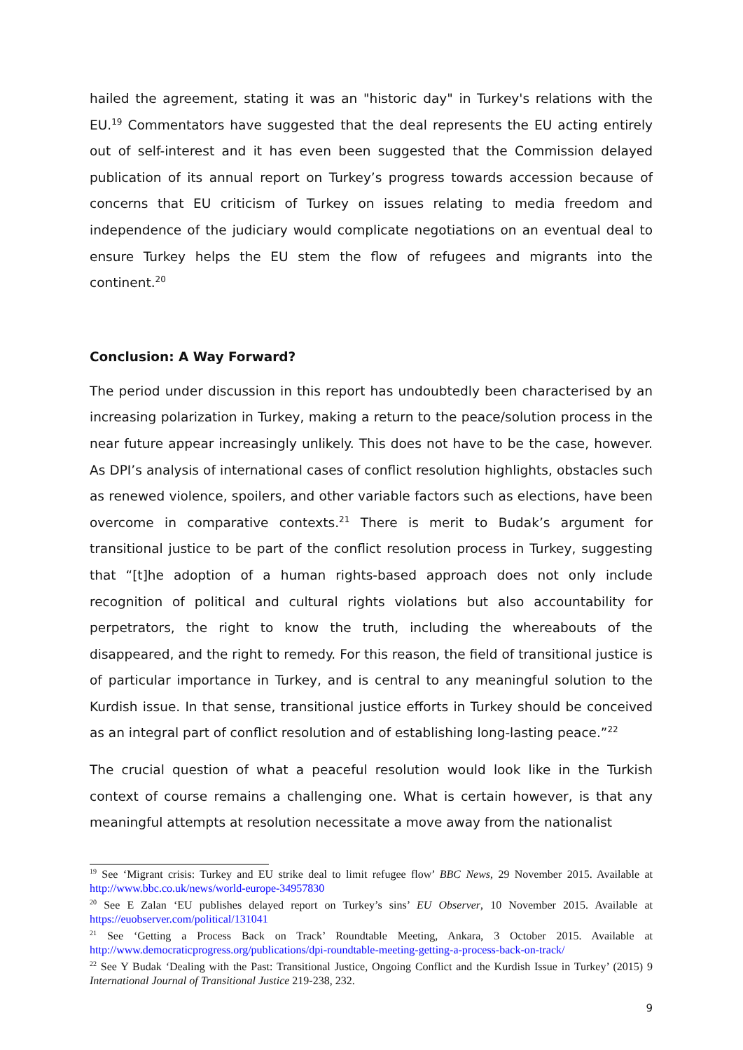hailed the agreement, stating it was an "historic day" in Turkey's relations with the EU.<sup>19</sup> Commentators have suggested that the deal represents the EU acting entirely out of self-interest and it has even been suggested that the Commission delayed publication of its annual report on Turkey’s progress towards accession because of concerns that EU criticism of Turkey on issues relating to media freedom and independence of the judiciary would complicate negotiations on an eventual deal to ensure Turkey helps the EU stem the flow of refugees and migrants into the continent.<sup>20</sup>
Conclusion: A Way Forward?
The period under discussion in this report has undoubtedly been characterised by an increasing polarization in Turkey, making a return to the peace/solution process in the near future appear increasingly unlikely. This does not have to be the case, however. As DPI’s analysis of international cases of conflict resolution highlights, obstacles such as renewed violence, spoilers, and other variable factors such as elections, have been overcome in comparative contexts.<sup>21</sup> There is merit to Budak’s argument for transitional justice to be part of the conflict resolution process in Turkey, suggesting that “[t]he adoption of a human rights-based approach does not only include recognition of political and cultural rights violations but also accountability for perpetrators, the right to know the truth, including the whereabouts of the disappeared, and the right to remedy. For this reason, the field of transitional justice is of particular importance in Turkey, and is central to any meaningful solution to the Kurdish issue. In that sense, transitional justice efforts in Turkey should be conceived as an integral part of conflict resolution and of establishing long-lasting peace.”<sup>22</sup>
The crucial question of what a peaceful resolution would look like in the Turkish context of course remains a challenging one. What is certain however, is that any meaningful attempts at resolution necessitate a move away from the nationalist
<sup>19</sup> See ‘Migrant crisis: Turkey and EU strike deal to limit refugee flow’ BBC News, 29 November 2015. Available at http://www.bbc.co.uk/news/world-europe-34957830
<sup>20</sup> See E Zalan ‘EU publishes delayed report on Turkey’s sins’ EU Observer, 10 November 2015. Available at https://euobserver.com/political/131041
<sup>21</sup> See ‘Getting a Process Back on Track’ Roundtable Meeting, Ankara, 3 October 2015. Available at http://www.democraticprogress.org/publications/dpi-roundtable-meeting-getting-a-process-back-on-track/
<sup>22</sup> See Y Budak ‘Dealing with the Past: Transitional Justice, Ongoing Conflict and the Kurdish Issue in Turkey’ (2015) 9 International Journal of Transitional Justice 219-238, 232.
9